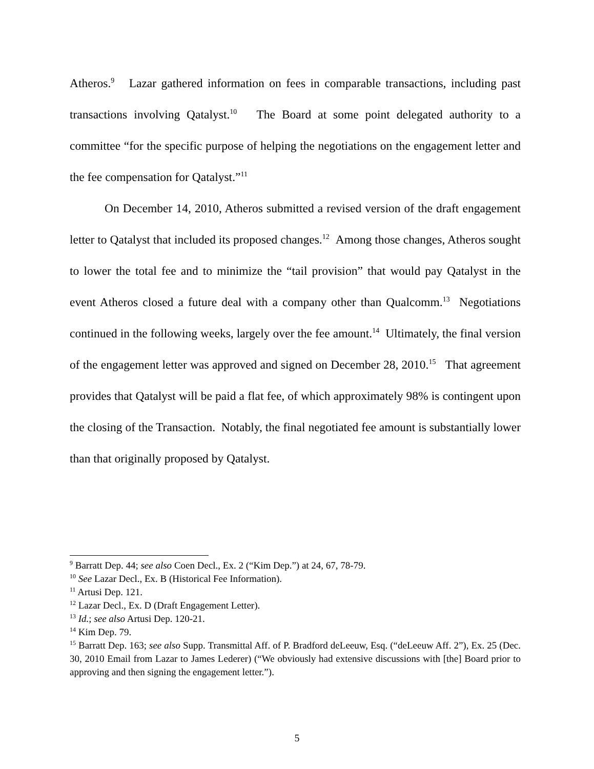Atheros.<sup>9</sup> Lazar gathered information on fees in comparable transactions, including past transactions involving Qatalyst.<sup>10</sup> The Board at some point delegated authority to a committee “for the specific purpose of helping the negotiations on the engagement letter and the fee compensation for Qatalyst.”<sup>11</sup>
On December 14, 2010, Atheros submitted a revised version of the draft engagement letter to Qatalyst that included its proposed changes.<sup>12</sup> Among those changes, Atheros sought to lower the total fee and to minimize the “tail provision” that would pay Qatalyst in the event Atheros closed a future deal with a company other than Qualcomm.<sup>13</sup> Negotiations continued in the following weeks, largely over the fee amount.<sup>14</sup> Ultimately, the final version of the engagement letter was approved and signed on December 28, 2010.<sup>15</sup> That agreement provides that Qatalyst will be paid a flat fee, of which approximately 98% is contingent upon the closing of the Transaction. Notably, the final negotiated fee amount is substantially lower than that originally proposed by Qatalyst.
<sup>9</sup> Barratt Dep. 44; see also Coen Decl., Ex. 2 (“Kim Dep.”) at 24, 67, 78-79.
<sup>10</sup> See Lazar Decl., Ex. B (Historical Fee Information).
<sup>11</sup> Artusi Dep. 121.
<sup>12</sup> Lazar Decl., Ex. D (Draft Engagement Letter).
<sup>13</sup> Id.; see also Artusi Dep. 120-21.
<sup>14</sup> Kim Dep. 79.
<sup>15</sup> Barratt Dep. 163; see also Supp. Transmittal Aff. of P. Bradford deLeeuw, Esq. (“deLeeuw Aff. 2”), Ex. 25 (Dec. 30, 2010 Email from Lazar to James Lederer) (“We obviously had extensive discussions with [the] Board prior to approving and then signing the engagement letter.”).
5